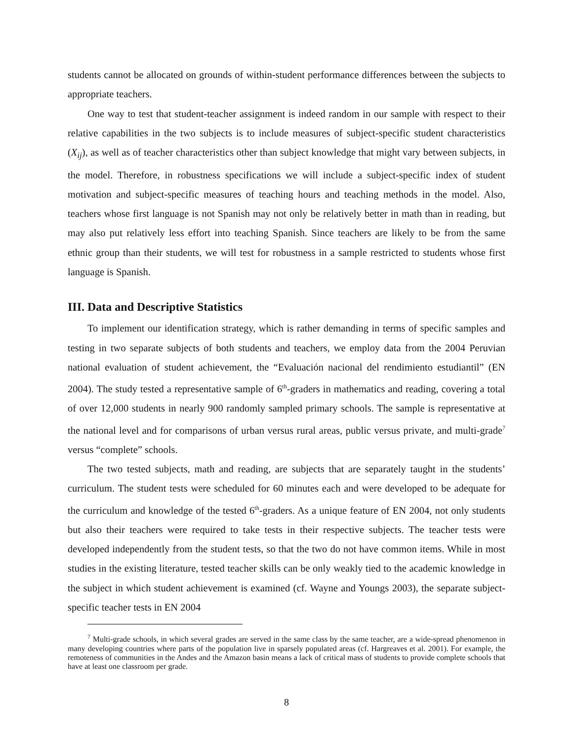students cannot be allocated on grounds of within-student performance differences between the subjects to appropriate teachers.
One way to test that student-teacher assignment is indeed random in our sample with respect to their relative capabilities in the two subjects is to include measures of subject-specific student characteristics (X<sub>ij</sub>), as well as of teacher characteristics other than subject knowledge that might vary between subjects, in the model. Therefore, in robustness specifications we will include a subject-specific index of student motivation and subject-specific measures of teaching hours and teaching methods in the model. Also, teachers whose first language is not Spanish may not only be relatively better in math than in reading, but may also put relatively less effort into teaching Spanish. Since teachers are likely to be from the same ethnic group than their students, we will test for robustness in a sample restricted to students whose first language is Spanish.
III. Data and Descriptive Statistics
To implement our identification strategy, which is rather demanding in terms of specific samples and testing in two separate subjects of both students and teachers, we employ data from the 2004 Peruvian national evaluation of student achievement, the “Evaluación nacional del rendimiento estudiantil” (EN 2004). The study tested a representative sample of 6<sup>th</sup>-graders in mathematics and reading, covering a total of over 12,000 students in nearly 900 randomly sampled primary schools. The sample is representative at the national level and for comparisons of urban versus rural areas, public versus private, and multi-grade<sup>7</sup> versus “complete” schools.
The two tested subjects, math and reading, are subjects that are separately taught in the students’ curriculum. The student tests were scheduled for 60 minutes each and were developed to be adequate for the curriculum and knowledge of the tested 6<sup>th</sup>-graders. As a unique feature of EN 2004, not only students but also their teachers were required to take tests in their respective subjects. The teacher tests were developed independently from the student tests, so that the two do not have common items. While in most studies in the existing literature, tested teacher skills can be only weakly tied to the academic knowledge in the subject in which student achievement is examined (cf. Wayne and Youngs 2003), the separate subject-specific teacher tests in EN 2004
<sup>7</sup> Multi-grade schools, in which several grades are served in the same class by the same teacher, are a wide-spread phenomenon in many developing countries where parts of the population live in sparsely populated areas (cf. Hargreaves et al. 2001). For example, the remoteness of communities in the Andes and the Amazon basin means a lack of critical mass of students to provide complete schools that have at least one classroom per grade.
8